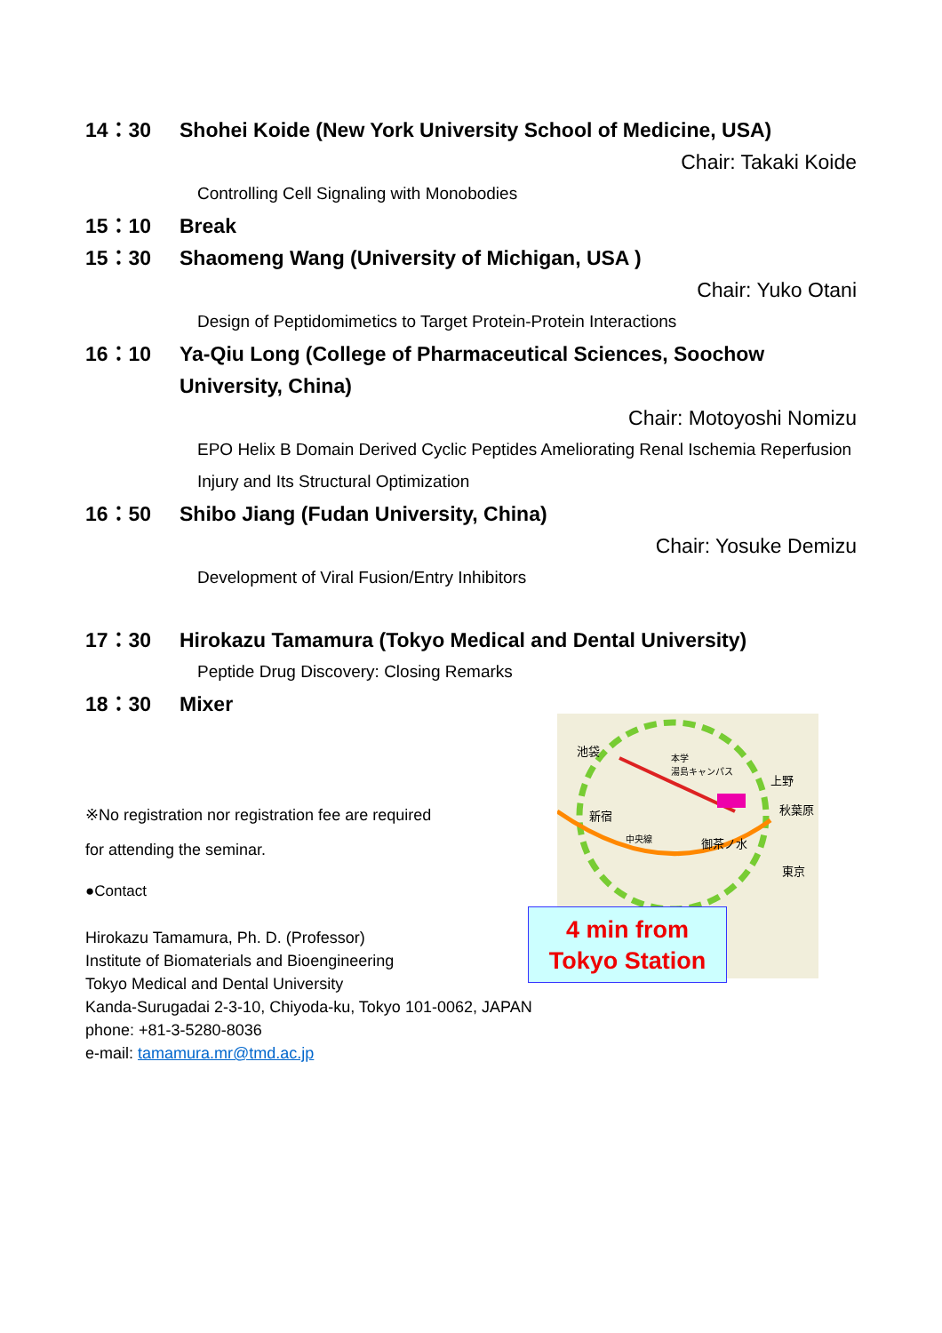14：30 Shohei Koide (New York University School of Medicine, USA)
Chair: Takaki Koide
Controlling Cell Signaling with Monobodies
15：10 Break
15：30 Shaomeng Wang (University of Michigan, USA )
Chair: Yuko Otani
Design of Peptidomimetics to Target Protein-Protein Interactions
16：10 Ya-Qiu Long (College of Pharmaceutical Sciences, Soochow University, China)
Chair: Motoyoshi Nomizu
EPO Helix B Domain Derived Cyclic Peptides Ameliorating Renal Ischemia Reperfusion Injury and Its Structural Optimization
16：50 Shibo Jiang (Fudan University, China)
Chair: Yosuke Demizu
Development of Viral Fusion/Entry Inhibitors
17：30 Hirokazu Tamamura (Tokyo Medical and Dental University)
Peptide Drug Discovery: Closing Remarks
18：30 Mixer
※No registration nor registration fee are required
for attending the seminar.
●Contact
Hirokazu Tamamura, Ph. D. (Professor)
Institute of Biomaterials and Bioengineering
Tokyo Medical and Dental University
Kanda-Surugadai 2-3-10, Chiyoda-ku, Tokyo 101-0062, JAPAN
phone: +81-3-5280-8036
e-mail: tamamura.mr@tmd.ac.jp
池袋
新宿
中央線
本学
湯島キャンパス
上野
秋葉原
御茶ノ水
東京
4 min from
Tokyo Station